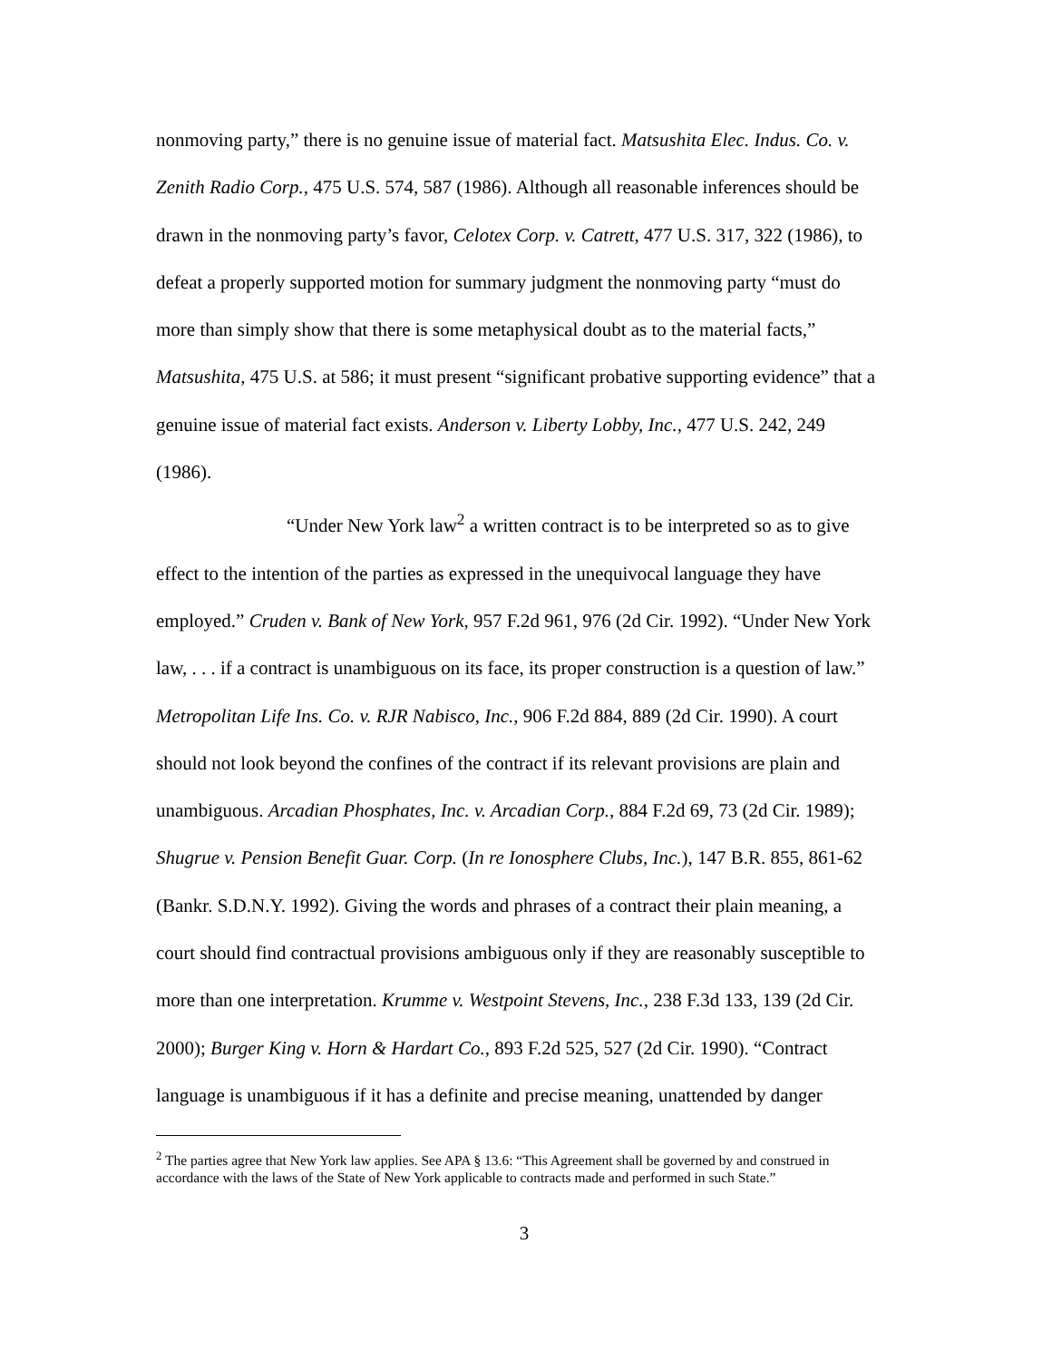nonmoving party,” there is no genuine issue of material fact. Matsushita Elec. Indus. Co. v. Zenith Radio Corp., 475 U.S. 574, 587 (1986). Although all reasonable inferences should be drawn in the nonmoving party’s favor, Celotex Corp. v. Catrett, 477 U.S. 317, 322 (1986), to defeat a properly supported motion for summary judgment the nonmoving party “must do more than simply show that there is some metaphysical doubt as to the material facts,” Matsushita, 475 U.S. at 586; it must present “significant probative supporting evidence” that a genuine issue of material fact exists. Anderson v. Liberty Lobby, Inc., 477 U.S. 242, 249 (1986).
“Under New York law<sup>2</sup> a written contract is to be interpreted so as to give effect to the intention of the parties as expressed in the unequivocal language they have employed.” Cruden v. Bank of New York, 957 F.2d 961, 976 (2d Cir. 1992). “Under New York law, . . . if a contract is unambiguous on its face, its proper construction is a question of law.” Metropolitan Life Ins. Co. v. RJR Nabisco, Inc., 906 F.2d 884, 889 (2d Cir. 1990). A court should not look beyond the confines of the contract if its relevant provisions are plain and unambiguous. Arcadian Phosphates, Inc. v. Arcadian Corp., 884 F.2d 69, 73 (2d Cir. 1989); Shugrue v. Pension Benefit Guar. Corp. (In re Ionosphere Clubs, Inc.), 147 B.R. 855, 861-62 (Bankr. S.D.N.Y. 1992). Giving the words and phrases of a contract their plain meaning, a court should find contractual provisions ambiguous only if they are reasonably susceptible to more than one interpretation. Krumme v. Westpoint Stevens, Inc., 238 F.3d 133, 139 (2d Cir. 2000); Burger King v. Horn & Hardart Co., 893 F.2d 525, 527 (2d Cir. 1990). “Contract language is unambiguous if it has a definite and precise meaning, unattended by danger
<sup>2</sup> The parties agree that New York law applies. See APA § 13.6: “This Agreement shall be governed by and construed in accordance with the laws of the State of New York applicable to contracts made and performed in such State.”
3